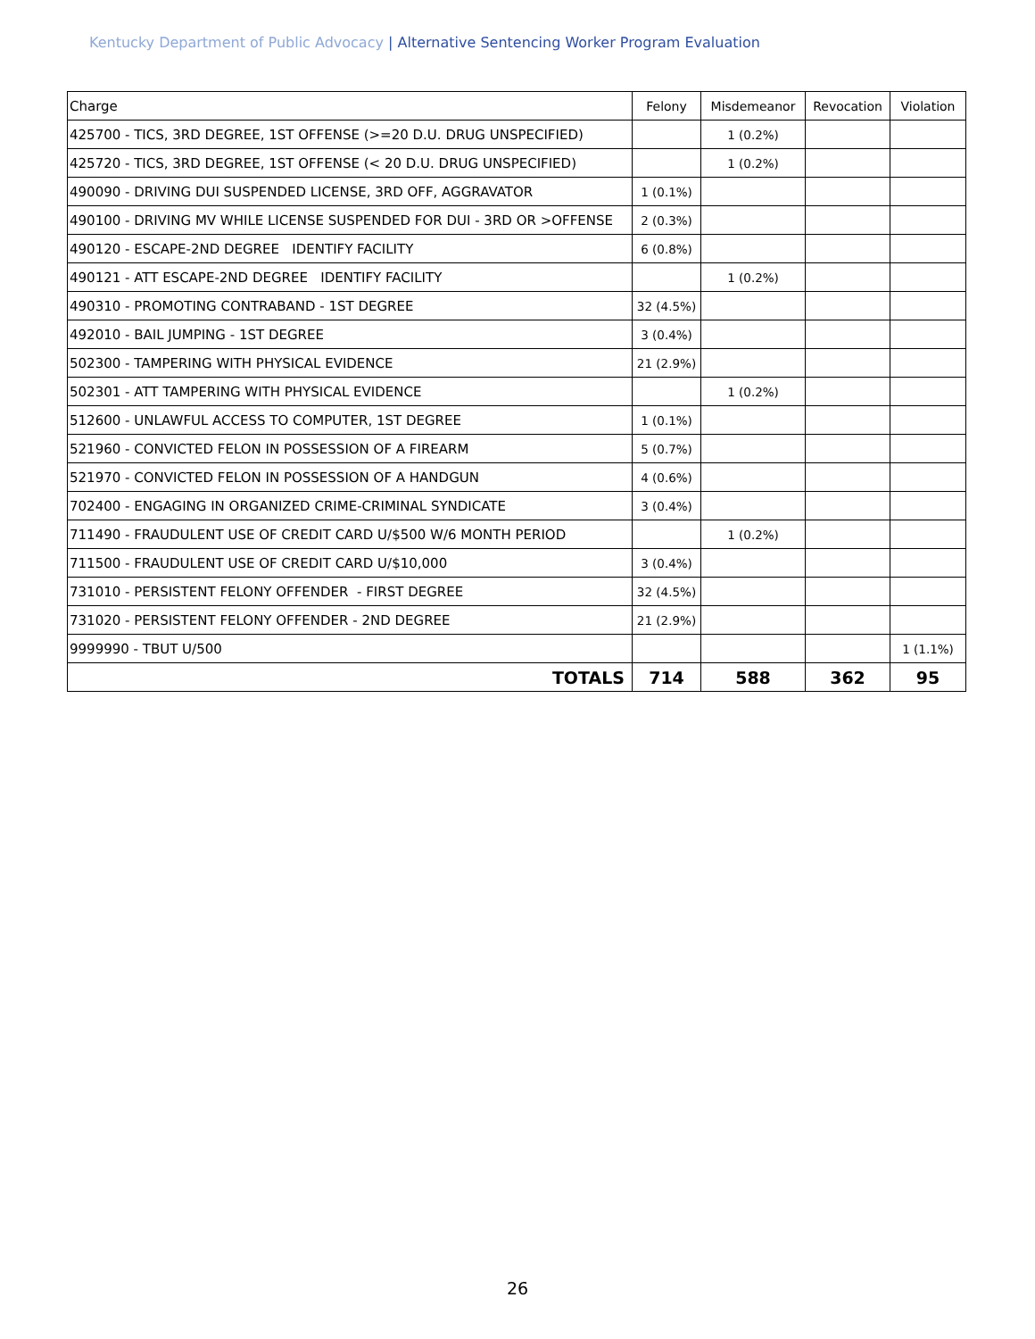Kentucky Department of Public Advocacy | Alternative Sentencing Worker Program Evaluation
| Charge | Felony | Misdemeanor | Revocation | Violation |
| --- | --- | --- | --- | --- |
| 425700 - TICS, 3RD DEGREE, 1ST OFFENSE (>=20 D.U. DRUG UNSPECIFIED) | | 1 (0.2%) | | |
| 425720 - TICS, 3RD DEGREE, 1ST OFFENSE (< 20 D.U. DRUG UNSPECIFIED) | | 1 (0.2%) | | |
| 490090 - DRIVING DUI SUSPENDED LICENSE, 3RD OFF, AGGRAVATOR | 1 (0.1%) | | | |
| 490100 - DRIVING MV WHILE LICENSE SUSPENDED FOR DUI - 3RD OR >OFFENSE | 2 (0.3%) | | | |
| 490120 - ESCAPE-2ND DEGREE IDENTIFY FACILITY | 6 (0.8%) | | | |
| 490121 - ATT ESCAPE-2ND DEGREE IDENTIFY FACILITY | | 1 (0.2%) | | |
| 490310 - PROMOTING CONTRABAND - 1ST DEGREE | 32 (4.5%) | | | |
| 492010 - BAIL JUMPING - 1ST DEGREE | 3 (0.4%) | | | |
| 502300 - TAMPERING WITH PHYSICAL EVIDENCE | 21 (2.9%) | | | |
| 502301 - ATT TAMPERING WITH PHYSICAL EVIDENCE | | 1 (0.2%) | | |
| 512600 - UNLAWFUL ACCESS TO COMPUTER, 1ST DEGREE | 1 (0.1%) | | | |
| 521960 - CONVICTED FELON IN POSSESSION OF A FIREARM | 5 (0.7%) | | | |
| 521970 - CONVICTED FELON IN POSSESSION OF A HANDGUN | 4 (0.6%) | | | |
| 702400 - ENGAGING IN ORGANIZED CRIME-CRIMINAL SYNDICATE | 3 (0.4%) | | | |
| 711490 - FRAUDULENT USE OF CREDIT CARD U/$500 W/6 MONTH PERIOD | | 1 (0.2%) | | |
| 711500 - FRAUDULENT USE OF CREDIT CARD U/$10,000 | 3 (0.4%) | | | |
| 731010 - PERSISTENT FELONY OFFENDER - FIRST DEGREE | 32 (4.5%) | | | |
| 731020 - PERSISTENT FELONY OFFENDER - 2ND DEGREE | 21 (2.9%) | | | |
| 9999990 - TBUT U/500 | | | | 1 (1.1%) |
| TOTALS | 714 | 588 | 362 | 95 |
26